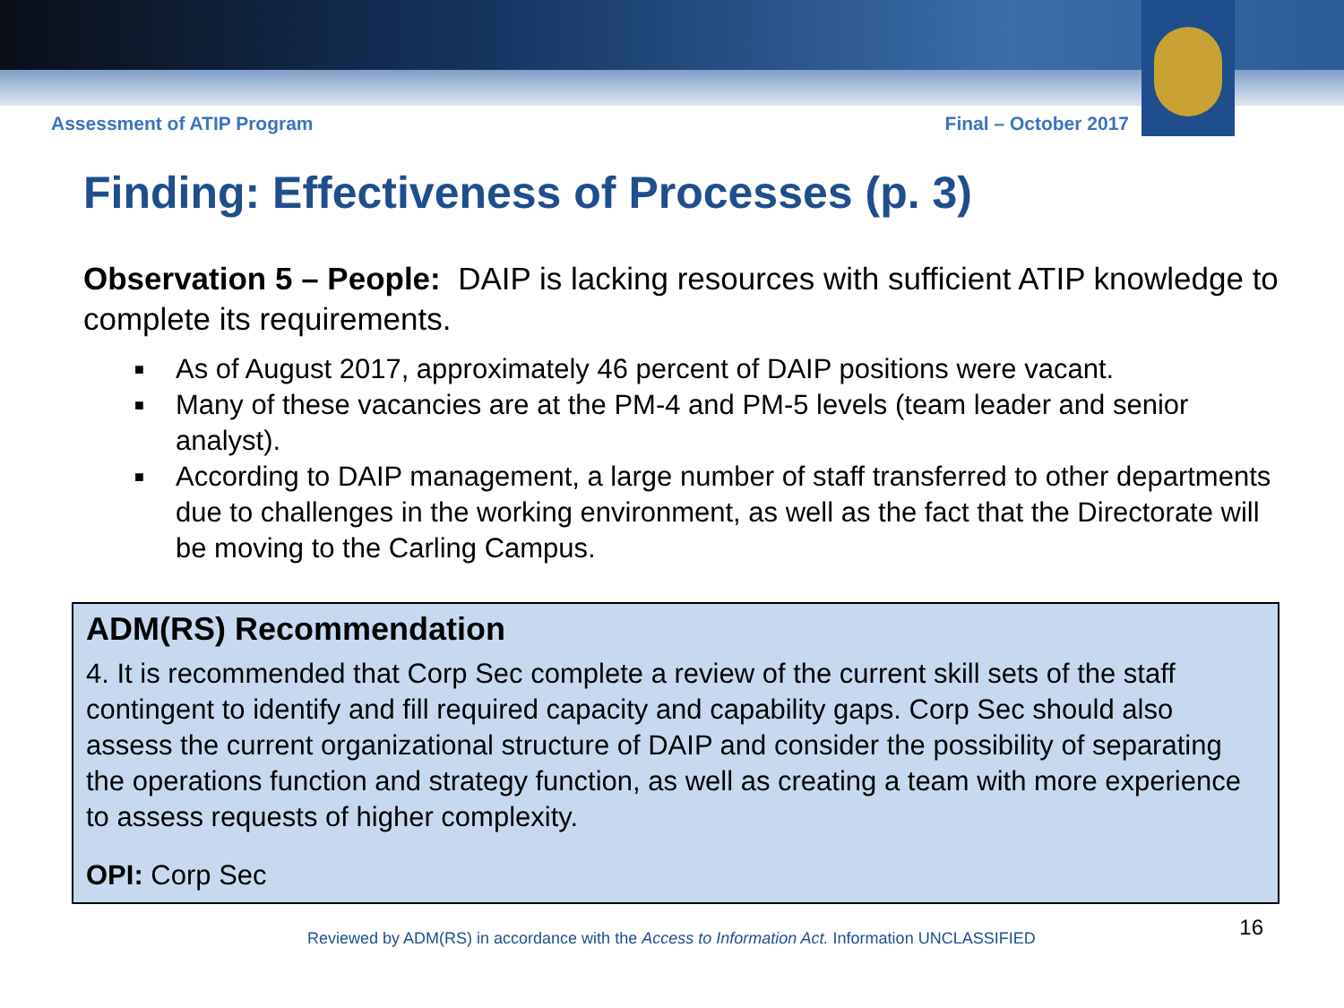Assessment of ATIP Program Final – October 2017
Finding: Effectiveness of Processes (p. 3)
Observation 5 – People: DAIP is lacking resources with sufficient ATIP knowledge to complete its requirements.
■ As of August 2017, approximately 46 percent of DAIP positions were vacant.
■ Many of these vacancies are at the PM-4 and PM-5 levels (team leader and senior analyst).
■ According to DAIP management, a large number of staff transferred to other departments due to challenges in the working environment, as well as the fact that the Directorate will be moving to the Carling Campus.
ADM(RS) Recommendation
4. It is recommended that Corp Sec complete a review of the current skill sets of the staff contingent to identify and fill required capacity and capability gaps. Corp Sec should also assess the current organizational structure of DAIP and consider the possibility of separating the operations function and strategy function, as well as creating a team with more experience to assess requests of higher complexity.
OPI: Corp Sec
Reviewed by ADM(RS) in accordance with the Access to Information Act. Information UNCLASSIFIED 16